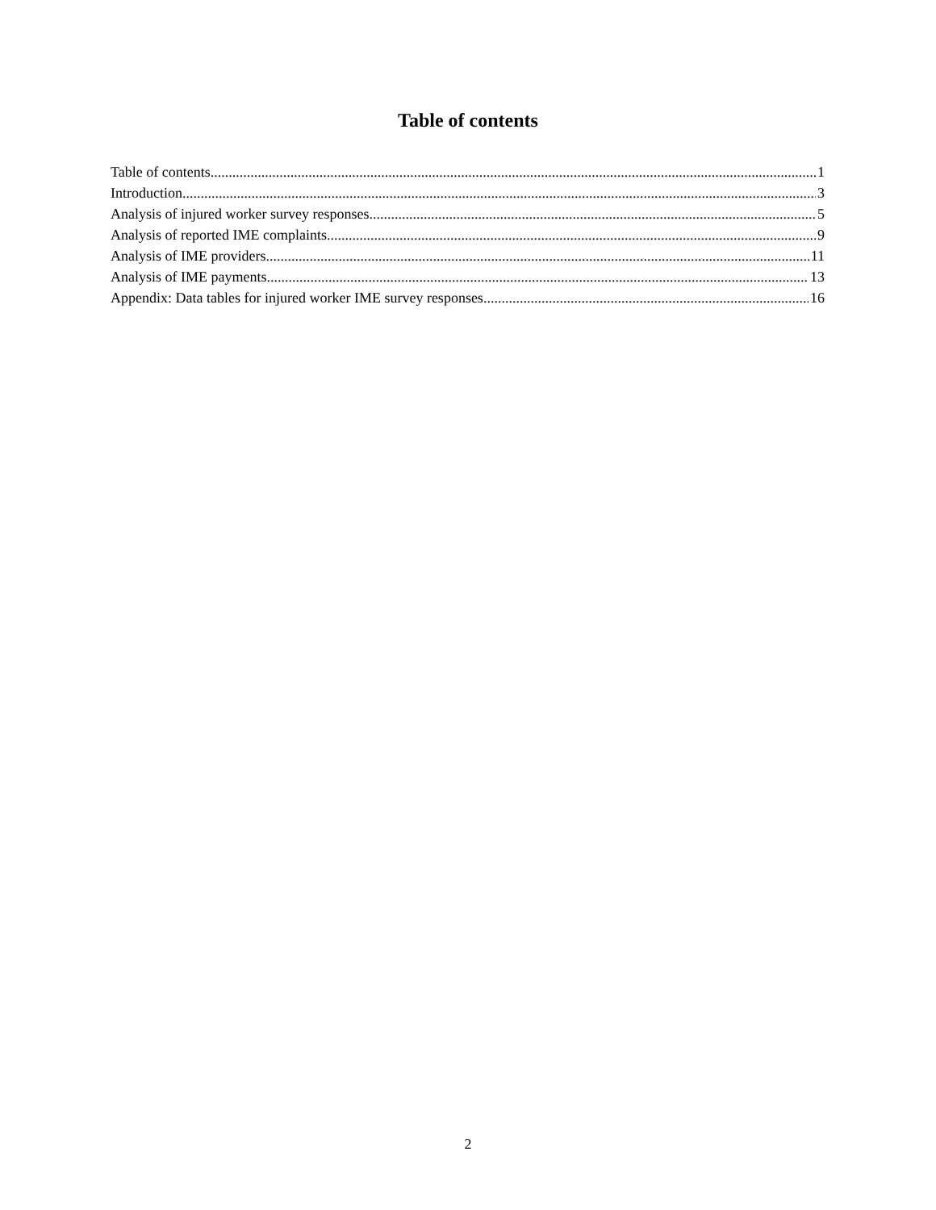Table of contents
Table of contents 1
Introduction 3
Analysis of injured worker survey responses 5
Analysis of reported IME complaints 9
Analysis of IME providers 11
Analysis of IME payments 13
Appendix: Data tables for injured worker IME survey responses 16
2